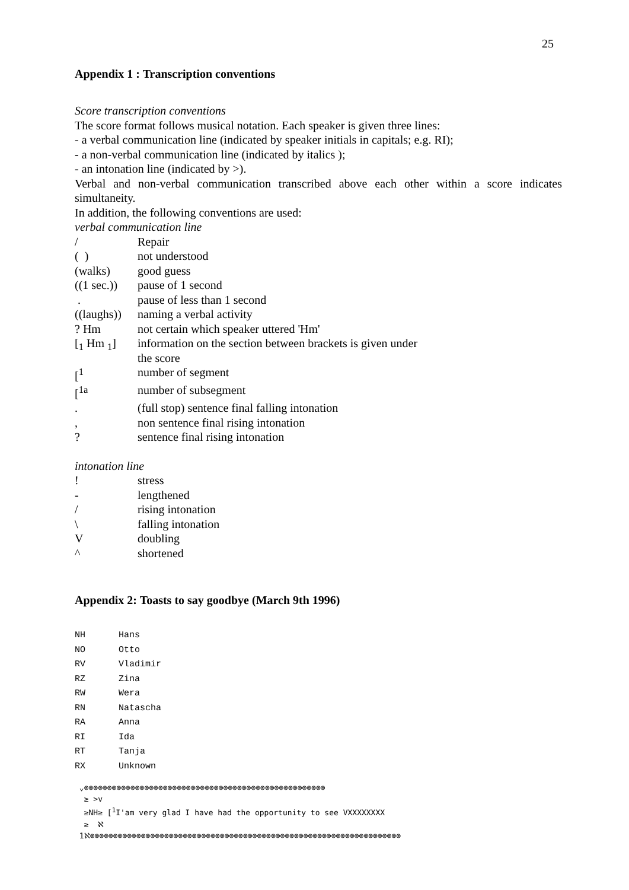25
Appendix 1 : Transcription conventions
Score transcription conventions
The score format follows musical notation. Each speaker is given three lines:
- a verbal communication line (indicated by speaker initials in capitals; e.g. RI);
- a non-verbal communication line (indicated by italics );
- an intonation line (indicated by >).
Verbal and non-verbal communication transcribed above each other within a score indicates simultaneity.
In addition, the following conventions are used:
verbal communication line
| / | Repair |
| ( ) | not understood |
| (walks) | good guess |
| ((1 sec.)) | pause of 1 second |
| . | pause of less than 1 second |
| ((laughs)) | naming a verbal activity |
| ? Hm | not certain which speaker uttered 'Hm' |
| [<sub>1</sub> Hm <sub>1</sub>] | information on the section between brackets is given under the score |
| [<sup>1</sup> | number of segment |
| [<sup>1a</sup> | number of subsegment |
| . | (full stop) sentence final falling intonation |
| , | non sentence final rising intonation |
| ? | sentence final rising intonation |
intonation line
| ! | stress |
| - | lengthened |
| / | rising intonation |
| \ | falling intonation |
| V | doubling |
| ^ | shortened |
Appendix 2: Toasts to say goodbye (March 9th 1996)
| NH | Hans |
| NO | Otto |
| RV | Vladimir |
| RZ | Zina |
| RW | Wera |
| RN | Natascha |
| RA | Anna |
| RI | Ida |
| RT | Tanja |
| RX | Unknown |
⌄⊗⊗⊗⊗⊗⊗⊗⊗⊗⊗⊗⊗⊗⊗⊗⊗⊗⊗⊗⊗⊗⊗⊗⊗⊗⊗⊗⊗⊗⊗⊗⊗⊗⊗⊗⊗⊗⊗⊗⊗⊗⊗⊗⊗⊗⊗⊗⊗⊗⊗⊗⊗ ≥ >v ≥NH≥ [<sup>1</sup>I'am very glad I have had the opportunity to see VXXXXXXXX ≥ ℵ 1ℵ⊗⊗⊗⊗⊗⊗⊗⊗⊗⊗⊗⊗⊗⊗⊗⊗⊗⊗⊗⊗⊗⊗⊗⊗⊗⊗⊗⊗⊗⊗⊗⊗⊗⊗⊗⊗⊗⊗⊗⊗⊗⊗⊗⊗⊗⊗⊗⊗⊗⊗⊗⊗⊗⊗⊗⊗⊗⊗⊗⊗⊗⊗⊗⊗⊗⊗⊗